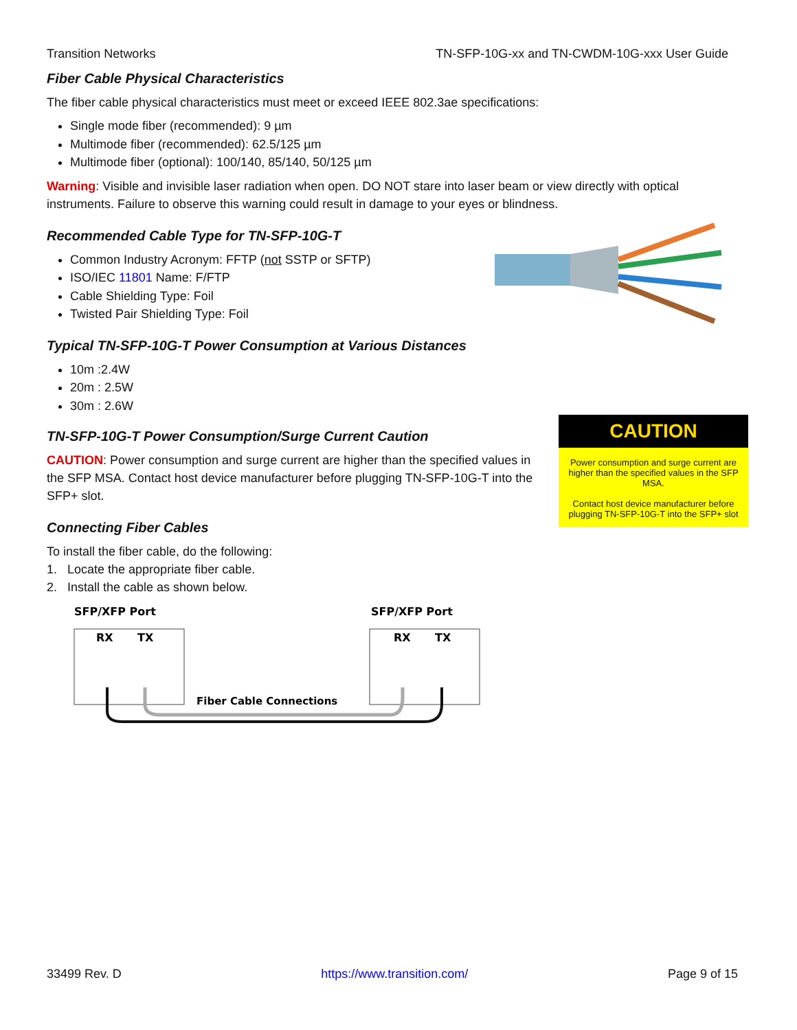Transition Networks TN-SFP-10G-xx and TN-CWDM-10G-xxx User Guide
Fiber Cable Physical Characteristics
The fiber cable physical characteristics must meet or exceed IEEE 802.3ae specifications:
Single mode fiber (recommended): 9 µm
Multimode fiber (recommended): 62.5/125 µm
Multimode fiber (optional): 100/140, 85/140, 50/125 µm
Warning: Visible and invisible laser radiation when open. DO NOT stare into laser beam or view directly with optical instruments. Failure to observe this warning could result in damage to your eyes or blindness.
Recommended Cable Type for TN-SFP-10G-T
Common Industry Acronym: FFTP (not SSTP or SFTP)
ISO/IEC 11801 Name: F/FTP
Cable Shielding Type: Foil
Twisted Pair Shielding Type: Foil
Typical TN-SFP-10G-T Power Consumption at Various Distances
10m :2.4W
20m : 2.5W
30m : 2.6W
TN-SFP-10G-T Power Consumption/Surge Current Caution
CAUTION: Power consumption and surge current are higher than the specified values in the SFP MSA. Contact host device manufacturer before plugging TN-SFP-10G-T into the SFP+ slot.
Connecting Fiber Cables
To install the fiber cable, do the following:
1. Locate the appropriate fiber cable.
2. Install the cable as shown below.
CAUTION
Power consumption and surge current are higher than the specified values in the SFP MSA.
Contact host device manufacturer before plugging TN-SFP-10G-T into the SFP+ slot
SFP/XFP Port
SFP/XFP Port
RX
TX
RX
TX
Fiber Cable Connections
33499 Rev. D https://www.transition.com/ Page 9 of 15